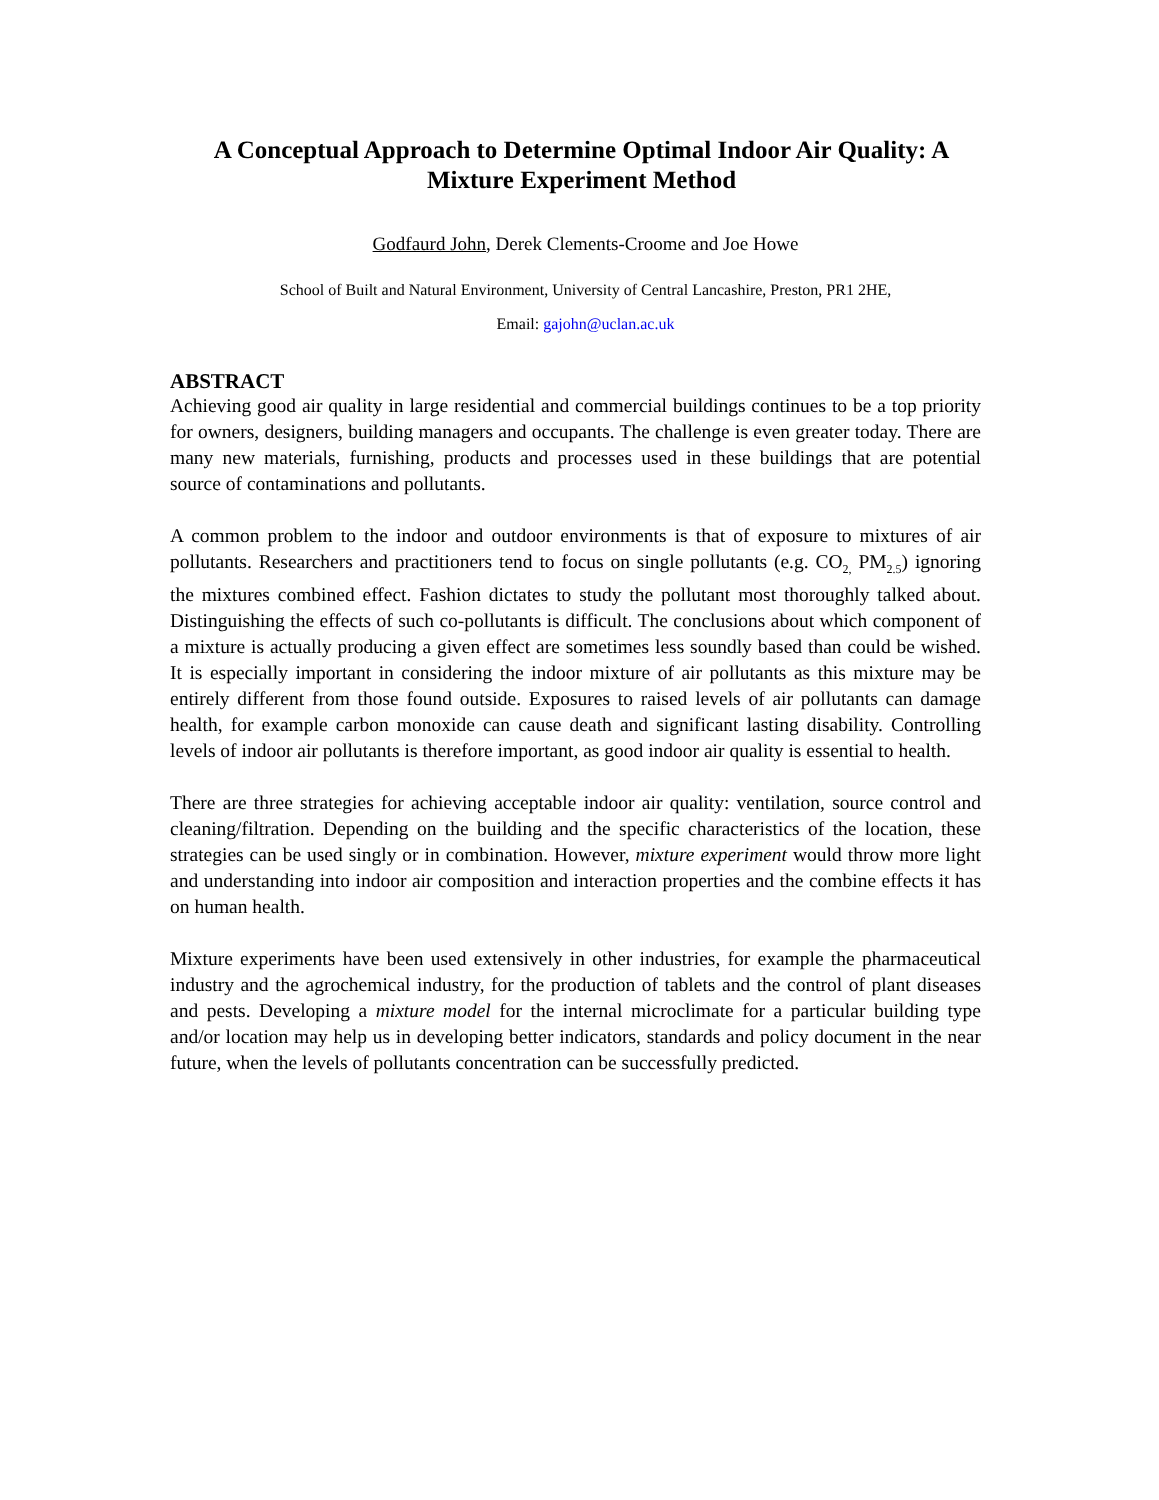A Conceptual Approach to Determine Optimal Indoor Air Quality: A Mixture Experiment Method
Godfaurd John, Derek Clements-Croome and Joe Howe
School of Built and Natural Environment, University of Central Lancashire, Preston, PR1 2HE,
Email: gajohn@uclan.ac.uk
ABSTRACT
Achieving good air quality in large residential and commercial buildings continues to be a top priority for owners, designers, building managers and occupants. The challenge is even greater today. There are many new materials, furnishing, products and processes used in these buildings that are potential source of contaminations and pollutants.
A common problem to the indoor and outdoor environments is that of exposure to mixtures of air pollutants. Researchers and practitioners tend to focus on single pollutants (e.g. CO<sub>2,</sub> PM<sub>2.5</sub>) ignoring the mixtures combined effect. Fashion dictates to study the pollutant most thoroughly talked about. Distinguishing the effects of such co-pollutants is difficult. The conclusions about which component of a mixture is actually producing a given effect are sometimes less soundly based than could be wished. It is especially important in considering the indoor mixture of air pollutants as this mixture may be entirely different from those found outside. Exposures to raised levels of air pollutants can damage health, for example carbon monoxide can cause death and significant lasting disability. Controlling levels of indoor air pollutants is therefore important, as good indoor air quality is essential to health.
There are three strategies for achieving acceptable indoor air quality: ventilation, source control and cleaning/filtration. Depending on the building and the specific characteristics of the location, these strategies can be used singly or in combination. However, mixture experiment would throw more light and understanding into indoor air composition and interaction properties and the combine effects it has on human health.
Mixture experiments have been used extensively in other industries, for example the pharmaceutical industry and the agrochemical industry, for the production of tablets and the control of plant diseases and pests. Developing a mixture model for the internal microclimate for a particular building type and/or location may help us in developing better indicators, standards and policy document in the near future, when the levels of pollutants concentration can be successfully predicted.